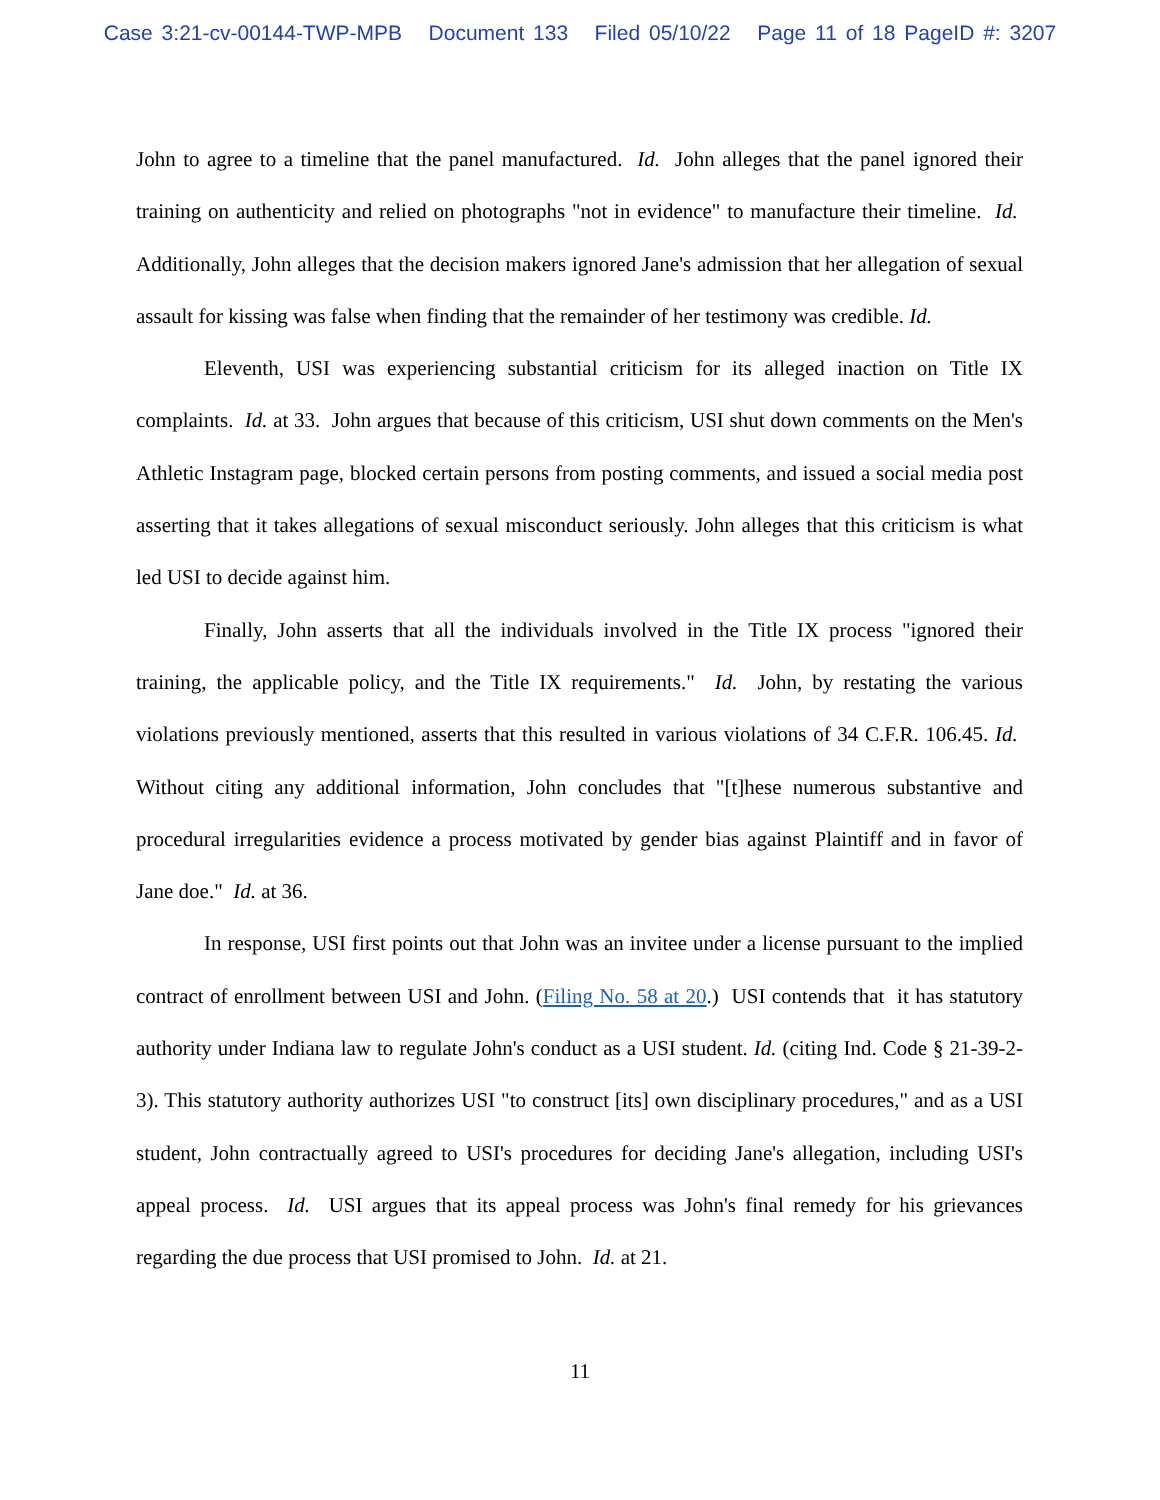Case 3:21-cv-00144-TWP-MPB Document 133 Filed 05/10/22 Page 11 of 18 PageID #: 3207
John to agree to a timeline that the panel manufactured. Id. John alleges that the panel ignored their training on authenticity and relied on photographs "not in evidence" to manufacture their timeline. Id. Additionally, John alleges that the decision makers ignored Jane's admission that her allegation of sexual assault for kissing was false when finding that the remainder of her testimony was credible. Id.
Eleventh, USI was experiencing substantial criticism for its alleged inaction on Title IX complaints. Id. at 33. John argues that because of this criticism, USI shut down comments on the Men's Athletic Instagram page, blocked certain persons from posting comments, and issued a social media post asserting that it takes allegations of sexual misconduct seriously. John alleges that this criticism is what led USI to decide against him.
Finally, John asserts that all the individuals involved in the Title IX process "ignored their training, the applicable policy, and the Title IX requirements." Id. John, by restating the various violations previously mentioned, asserts that this resulted in various violations of 34 C.F.R. 106.45. Id. Without citing any additional information, John concludes that "[t]hese numerous substantive and procedural irregularities evidence a process motivated by gender bias against Plaintiff and in favor of Jane doe." Id. at 36.
In response, USI first points out that John was an invitee under a license pursuant to the implied contract of enrollment between USI and John. (Filing No. 58 at 20.) USI contends that it has statutory authority under Indiana law to regulate John's conduct as a USI student. Id. (citing Ind. Code § 21-39-2-3). This statutory authority authorizes USI "to construct [its] own disciplinary procedures," and as a USI student, John contractually agreed to USI's procedures for deciding Jane's allegation, including USI's appeal process. Id. USI argues that its appeal process was John's final remedy for his grievances regarding the due process that USI promised to John. Id. at 21.
11